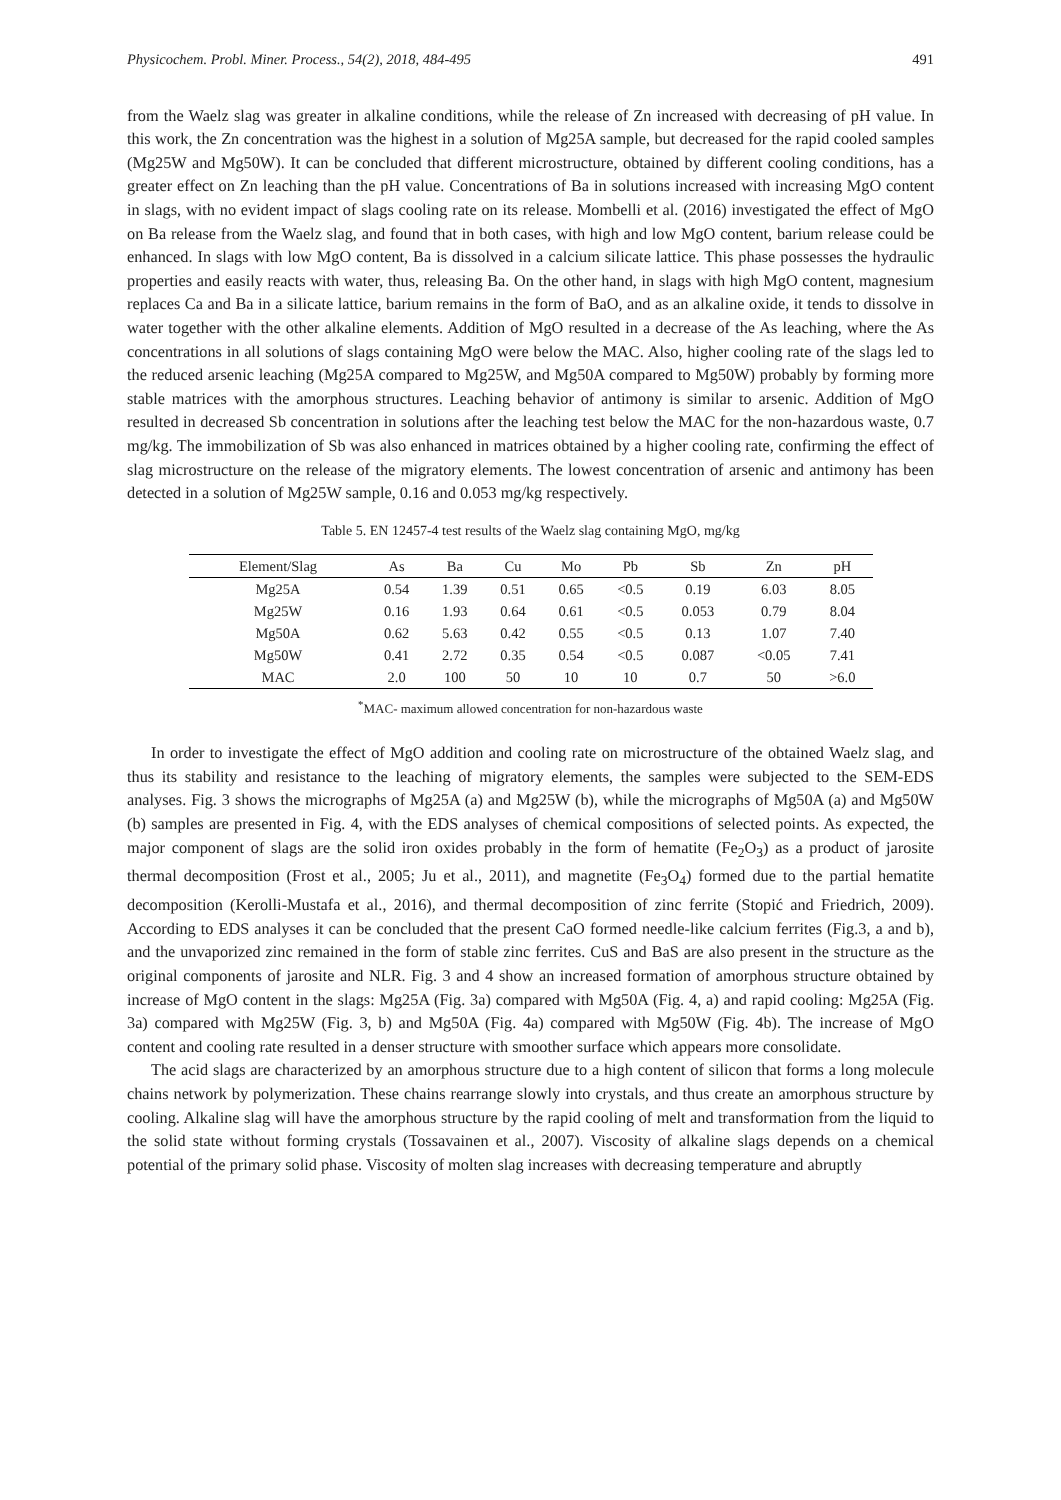Physicochem. Probl. Miner. Process., 54(2), 2018, 484-495 491
from the Waelz slag was greater in alkaline conditions, while the release of Zn increased with decreasing of pH value. In this work, the Zn concentration was the highest in a solution of Mg25A sample, but decreased for the rapid cooled samples (Mg25W and Mg50W). It can be concluded that different microstructure, obtained by different cooling conditions, has a greater effect on Zn leaching than the pH value. Concentrations of Ba in solutions increased with increasing MgO content in slags, with no evident impact of slags cooling rate on its release. Mombelli et al. (2016) investigated the effect of MgO on Ba release from the Waelz slag, and found that in both cases, with high and low MgO content, barium release could be enhanced. In slags with low MgO content, Ba is dissolved in a calcium silicate lattice. This phase possesses the hydraulic properties and easily reacts with water, thus, releasing Ba. On the other hand, in slags with high MgO content, magnesium replaces Ca and Ba in a silicate lattice, barium remains in the form of BaO, and as an alkaline oxide, it tends to dissolve in water together with the other alkaline elements. Addition of MgO resulted in a decrease of the As leaching, where the As concentrations in all solutions of slags containing MgO were below the MAC. Also, higher cooling rate of the slags led to the reduced arsenic leaching (Mg25A compared to Mg25W, and Mg50A compared to Mg50W) probably by forming more stable matrices with the amorphous structures. Leaching behavior of antimony is similar to arsenic. Addition of MgO resulted in decreased Sb concentration in solutions after the leaching test below the MAC for the non-hazardous waste, 0.7 mg/kg. The immobilization of Sb was also enhanced in matrices obtained by a higher cooling rate, confirming the effect of slag microstructure on the release of the migratory elements. The lowest concentration of arsenic and antimony has been detected in a solution of Mg25W sample, 0.16 and 0.053 mg/kg respectively.
Table 5. EN 12457-4 test results of the Waelz slag containing MgO, mg/kg
| Element/Slag | As | Ba | Cu | Mo | Pb | Sb | Zn | pH |
| --- | --- | --- | --- | --- | --- | --- | --- | --- |
| Mg25A | 0.54 | 1.39 | 0.51 | 0.65 | <0.5 | 0.19 | 6.03 | 8.05 |
| Mg25W | 0.16 | 1.93 | 0.64 | 0.61 | <0.5 | 0.053 | 0.79 | 8.04 |
| Mg50A | 0.62 | 5.63 | 0.42 | 0.55 | <0.5 | 0.13 | 1.07 | 7.40 |
| Mg50W | 0.41 | 2.72 | 0.35 | 0.54 | <0.5 | 0.087 | <0.05 | 7.41 |
| MAC | 2.0 | 100 | 50 | 10 | 10 | 0.7 | 50 | >6.0 |
<sup>*</sup> MAC- maximum allowed concentration for non-hazardous waste
In order to investigate the effect of MgO addition and cooling rate on microstructure of the obtained Waelz slag, and thus its stability and resistance to the leaching of migratory elements, the samples were subjected to the SEM-EDS analyses. Fig. 3 shows the micrographs of Mg25A (a) and Mg25W (b), while the micrographs of Mg50A (a) and Mg50W (b) samples are presented in Fig. 4, with the EDS analyses of chemical compositions of selected points. As expected, the major component of slags are the solid iron oxides probably in the form of hematite (Fe<sub>2</sub>O<sub>3</sub>) as a product of jarosite thermal decomposition (Frost et al., 2005; Ju et al., 2011), and magnetite (Fe<sub>3</sub>O<sub>4</sub>) formed due to the partial hematite decomposition (Kerolli-Mustafa et al., 2016), and thermal decomposition of zinc ferrite (Stopić and Friedrich, 2009). According to EDS analyses it can be concluded that the present CaO formed needle-like calcium ferrites (Fig.3, a and b), and the unvaporized zinc remained in the form of stable zinc ferrites. CuS and BaS are also present in the structure as the original components of jarosite and NLR. Fig. 3 and 4 show an increased formation of amorphous structure obtained by increase of MgO content in the slags: Mg25A (Fig. 3a) compared with Mg50A (Fig. 4, a) and rapid cooling: Mg25A (Fig. 3a) compared with Mg25W (Fig. 3, b) and Mg50A (Fig. 4a) compared with Mg50W (Fig. 4b). The increase of MgO content and cooling rate resulted in a denser structure with smoother surface which appears more consolidate.
The acid slags are characterized by an amorphous structure due to a high content of silicon that forms a long molecule chains network by polymerization. These chains rearrange slowly into crystals, and thus create an amorphous structure by cooling. Alkaline slag will have the amorphous structure by the rapid cooling of melt and transformation from the liquid to the solid state without forming crystals (Tossavainen et al., 2007). Viscosity of alkaline slags depends on a chemical potential of the primary solid phase. Viscosity of molten slag increases with decreasing temperature and abruptly